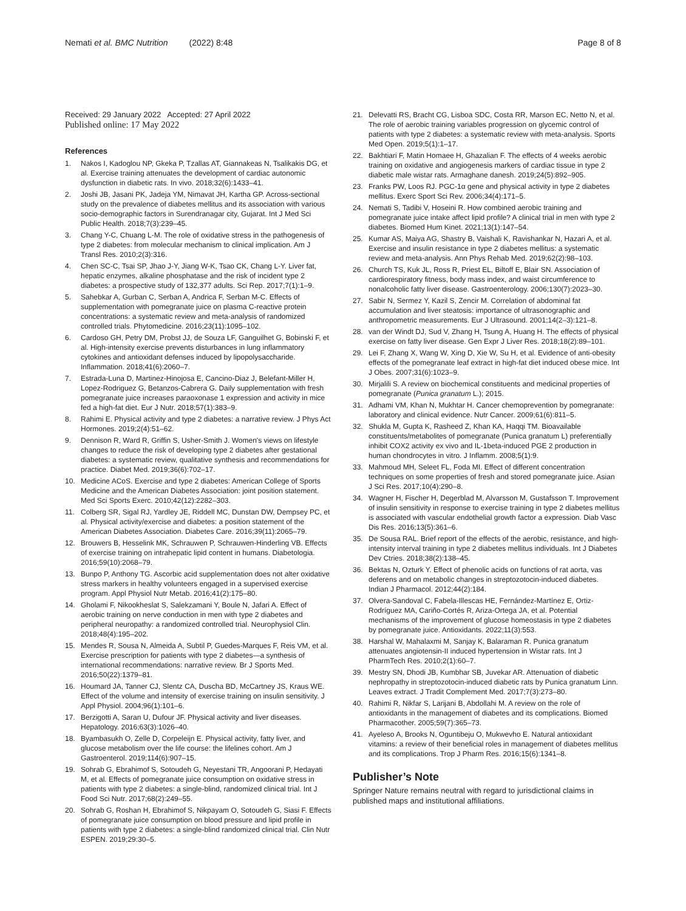Nemati et al. BMC Nutrition (2022) 8:48 Page 8 of 8
Received: 29 January 2022 Accepted: 27 April 2022
Published online: 17 May 2022
References
1. Nakos I, Kadoglou NP, Gkeka P, Tzallas AT, Giannakeas N, Tsalikakis DG, et al. Exercise training attenuates the development of cardiac autonomic dysfunction in diabetic rats. In vivo. 2018;32(6):1433–41.
2. Joshi JB, Jasani PK, Jadeja YM, Nimavat JH, Kartha GP. Across-sectional study on the prevalence of diabetes mellitus and its association with various socio-demographic factors in Surendranagar city, Gujarat. Int J Med Sci Public Health. 2018;7(3):239–45.
3. Chang Y-C, Chuang L-M. The role of oxidative stress in the pathogenesis of type 2 diabetes: from molecular mechanism to clinical implication. Am J Transl Res. 2010;2(3):316.
4. Chen SC-C, Tsai SP, Jhao J-Y, Jiang W-K, Tsao CK, Chang L-Y. Liver fat, hepatic enzymes, alkaline phosphatase and the risk of incident type 2 diabetes: a prospective study of 132,377 adults. Sci Rep. 2017;7(1):1–9.
5. Sahebkar A, Gurban C, Serban A, Andrica F, Serban M-C. Effects of supplementation with pomegranate juice on plasma C-reactive protein concentrations: a systematic review and meta-analysis of randomized controlled trials. Phytomedicine. 2016;23(11):1095–102.
6. Cardoso GH, Petry DM, Probst JJ, de Souza LF, Ganguilhet G, Bobinski F, et al. High-intensity exercise prevents disturbances in lung inflammatory cytokines and antioxidant defenses induced by lipopolysaccharide. Inflammation. 2018;41(6):2060–7.
7. Estrada-Luna D, Martinez-Hinojosa E, Cancino-Diaz J, Belefant-Miller H, Lopez-Rodriguez G, Betanzos-Cabrera G. Daily supplementation with fresh pomegranate juice increases paraoxonase 1 expression and activity in mice fed a high-fat diet. Eur J Nutr. 2018;57(1):383–9.
8. Rahimi E. Physical activity and type 2 diabetes: a narrative review. J Phys Act Hormones. 2019;2(4):51–62.
9. Dennison R, Ward R, Griffin S, Usher-Smith J. Women's views on lifestyle changes to reduce the risk of developing type 2 diabetes after gestational diabetes: a systematic review, qualitative synthesis and recommendations for practice. Diabet Med. 2019;36(6):702–17.
10. Medicine ACoS. Exercise and type 2 diabetes: American College of Sports Medicine and the American Diabetes Association: joint position statement. Med Sci Sports Exerc. 2010;42(12):2282–303.
11. Colberg SR, Sigal RJ, Yardley JE, Riddell MC, Dunstan DW, Dempsey PC, et al. Physical activity/exercise and diabetes: a position statement of the American Diabetes Association. Diabetes Care. 2016;39(11):2065–79.
12. Brouwers B, Hesselink MK, Schrauwen P, Schrauwen-Hinderling VB. Effects of exercise training on intrahepatic lipid content in humans. Diabetologia. 2016;59(10):2068–79.
13. Bunpo P, Anthony TG. Ascorbic acid supplementation does not alter oxidative stress markers in healthy volunteers engaged in a supervised exercise program. Appl Physiol Nutr Metab. 2016;41(2):175–80.
14. Gholami F, Nikookheslat S, Salekzamani Y, Boule N, Jafari A. Effect of aerobic training on nerve conduction in men with type 2 diabetes and peripheral neuropathy: a randomized controlled trial. Neurophysiol Clin. 2018;48(4):195–202.
15. Mendes R, Sousa N, Almeida A, Subtil P, Guedes-Marques F, Reis VM, et al. Exercise prescription for patients with type 2 diabetes—a synthesis of international recommendations: narrative review. Br J Sports Med. 2016;50(22):1379–81.
16. Houmard JA, Tanner CJ, Slentz CA, Duscha BD, McCartney JS, Kraus WE. Effect of the volume and intensity of exercise training on insulin sensitivity. J Appl Physiol. 2004;96(1):101–6.
17. Berzigotti A, Saran U, Dufour JF. Physical activity and liver diseases. Hepatology. 2016;63(3):1026–40.
18. Byambasukh O, Zelle D, Corpeleijn E. Physical activity, fatty liver, and glucose metabolism over the life course: the lifelines cohort. Am J Gastroenterol. 2019;114(6):907–15.
19. Sohrab G, Ebrahimof S, Sotoudeh G, Neyestani TR, Angoorani P, Hedayati M, et al. Effects of pomegranate juice consumption on oxidative stress in patients with type 2 diabetes: a single-blind, randomized clinical trial. Int J Food Sci Nutr. 2017;68(2):249–55.
20. Sohrab G, Roshan H, Ebrahimof S, Nikpayam O, Sotoudeh G, Siasi F. Effects of pomegranate juice consumption on blood pressure and lipid profile in patients with type 2 diabetes: a single-blind randomized clinical trial. Clin Nutr ESPEN. 2019;29:30–5.
21. Delevatti RS, Bracht CG, Lisboa SDC, Costa RR, Marson EC, Netto N, et al. The role of aerobic training variables progression on glycemic control of patients with type 2 diabetes: a systematic review with meta-analysis. Sports Med Open. 2019;5(1):1–17.
22. Bakhtiari F, Matin Homaee H, Ghazalian F. The effects of 4 weeks aerobic training on oxidative and angiogenesis markers of cardiac tissue in type 2 diabetic male wistar rats. Armaghane danesh. 2019;24(5):892–905.
23. Franks PW, Loos RJ. PGC-1α gene and physical activity in type 2 diabetes mellitus. Exerc Sport Sci Rev. 2006;34(4):171–5.
24. Nemati S, Tadibi V, Hoseini R. How combined aerobic training and pomegranate juice intake affect lipid profile? A clinical trial in men with type 2 diabetes. Biomed Hum Kinet. 2021;13(1):147–54.
25. Kumar AS, Maiya AG, Shastry B, Vaishali K, Ravishankar N, Hazari A, et al. Exercise and insulin resistance in type 2 diabetes mellitus: a systematic review and meta-analysis. Ann Phys Rehab Med. 2019;62(2):98–103.
26. Church TS, Kuk JL, Ross R, Priest EL, Biltoff E, Blair SN. Association of cardiorespiratory fitness, body mass index, and waist circumference to nonalcoholic fatty liver disease. Gastroenterology. 2006;130(7):2023–30.
27. Sabir N, Sermez Y, Kazil S, Zencir M. Correlation of abdominal fat accumulation and liver steatosis: importance of ultrasonographic and anthropometric measurements. Eur J Ultrasound. 2001;14(2–3):121–8.
28. van der Windt DJ, Sud V, Zhang H, Tsung A, Huang H. The effects of physical exercise on fatty liver disease. Gen Expr J Liver Res. 2018;18(2):89–101.
29. Lei F, Zhang X, Wang W, Xing D, Xie W, Su H, et al. Evidence of anti-obesity effects of the pomegranate leaf extract in high-fat diet induced obese mice. Int J Obes. 2007;31(6):1023–9.
30. Mirjalili S. A review on biochemical constituents and medicinal properties of pomegranate (Punica granatum L.); 2015.
31. Adhami VM, Khan N, Mukhtar H. Cancer chemoprevention by pomegranate: laboratory and clinical evidence. Nutr Cancer. 2009;61(6):811–5.
32. Shukla M, Gupta K, Rasheed Z, Khan KA, Haqqi TM. Bioavailable constituents/metabolites of pomegranate (Punica granatum L) preferentially inhibit COX2 activity ex vivo and IL-1beta-induced PGE 2 production in human chondrocytes in vitro. J Inflamm. 2008;5(1):9.
33. Mahmoud MH, Seleet FL, Foda MI. Effect of different concentration techniques on some properties of fresh and stored pomegranate juice. Asian J Sci Res. 2017;10(4):290–8.
34. Wagner H, Fischer H, Degerblad M, Alvarsson M, Gustafsson T. Improvement of insulin sensitivity in response to exercise training in type 2 diabetes mellitus is associated with vascular endothelial growth factor a expression. Diab Vasc Dis Res. 2016;13(5):361–6.
35. De Sousa RAL. Brief report of the effects of the aerobic, resistance, and high-intensity interval training in type 2 diabetes mellitus individuals. Int J Diabetes Dev Ctries. 2018;38(2):138–45.
36. Bektas N, Ozturk Y. Effect of phenolic acids on functions of rat aorta, vas deferens and on metabolic changes in streptozotocin-induced diabetes. Indian J Pharmacol. 2012;44(2):184.
37. Olvera-Sandoval C, Fabela-Illescas HE, Fernández-Martínez E, Ortiz-Rodríguez MA, Cariño-Cortés R, Ariza-Ortega JA, et al. Potential mechanisms of the improvement of glucose homeostasis in type 2 diabetes by pomegranate juice. Antioxidants. 2022;11(3):553.
38. Harshal W, Mahalaxmi M, Sanjay K, Balaraman R. Punica granatum attenuates angiotensin-II induced hypertension in Wistar rats. Int J PharmTech Res. 2010;2(1):60–7.
39. Mestry SN, Dhodi JB, Kumbhar SB, Juvekar AR. Attenuation of diabetic nephropathy in streptozotocin-induced diabetic rats by Punica granatum Linn. Leaves extract. J Tradit Complement Med. 2017;7(3):273–80.
40. Rahimi R, Nikfar S, Larijani B, Abdollahi M. A review on the role of antioxidants in the management of diabetes and its complications. Biomed Pharmacother. 2005;59(7):365–73.
41. Ayeleso A, Brooks N, Oguntibeju O, Mukwevho E. Natural antioxidant vitamins: a review of their beneficial roles in management of diabetes mellitus and its complications. Trop J Pharm Res. 2016;15(6):1341–8.
Publisher’s Note
Springer Nature remains neutral with regard to jurisdictional claims in published maps and institutional affiliations.